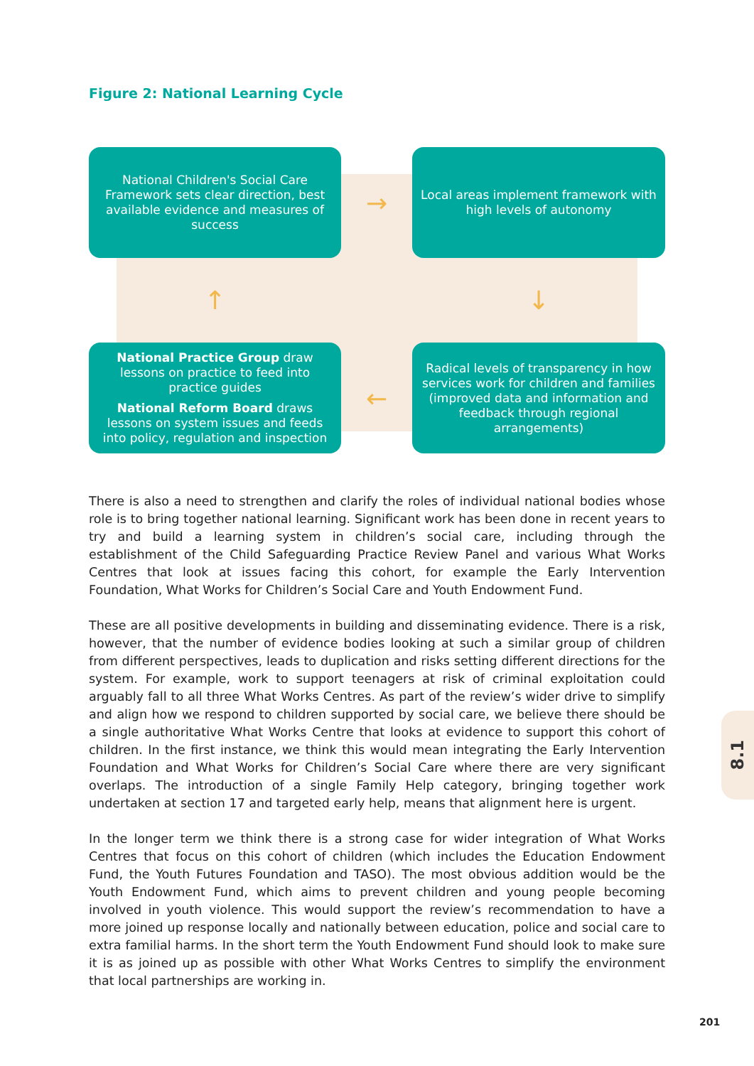Figure 2: National Learning Cycle
National Children's Social Care Framework sets clear direction, best available evidence and measures of success
→
Local areas implement framework with high levels of autonomy
↑
↓
National Practice Group draw lessons on practice to feed into practice guides
National Reform Board draws lessons on system issues and feeds into policy, regulation and inspection
←
Radical levels of transparency in how services work for children and families (improved data and information and feedback through regional arrangements)
There is also a need to strengthen and clarify the roles of individual national bodies whose role is to bring together national learning. Significant work has been done in recent years to try and build a learning system in children’s social care, including through the establishment of the Child Safeguarding Practice Review Panel and various What Works Centres that look at issues facing this cohort, for example the Early Intervention Foundation, What Works for Children’s Social Care and Youth Endowment Fund.
These are all positive developments in building and disseminating evidence. There is a risk, however, that the number of evidence bodies looking at such a similar group of children from different perspectives, leads to duplication and risks setting different directions for the system. For example, work to support teenagers at risk of criminal exploitation could arguably fall to all three What Works Centres. As part of the review’s wider drive to simplify and align how we respond to children supported by social care, we believe there should be a single authoritative What Works Centre that looks at evidence to support this cohort of children. In the first instance, we think this would mean integrating the Early Intervention Foundation and What Works for Children’s Social Care where there are very significant overlaps. The introduction of a single Family Help category, bringing together work undertaken at section 17 and targeted early help, means that alignment here is urgent.
In the longer term we think there is a strong case for wider integration of What Works Centres that focus on this cohort of children (which includes the Education Endowment Fund, the Youth Futures Foundation and TASO). The most obvious addition would be the Youth Endowment Fund, which aims to prevent children and young people becoming involved in youth violence. This would support the review’s recommendation to have a more joined up response locally and nationally between education, police and social care to extra familial harms. In the short term the Youth Endowment Fund should look to make sure it is as joined up as possible with other What Works Centres to simplify the environment that local partnerships are working in.
8.1
201